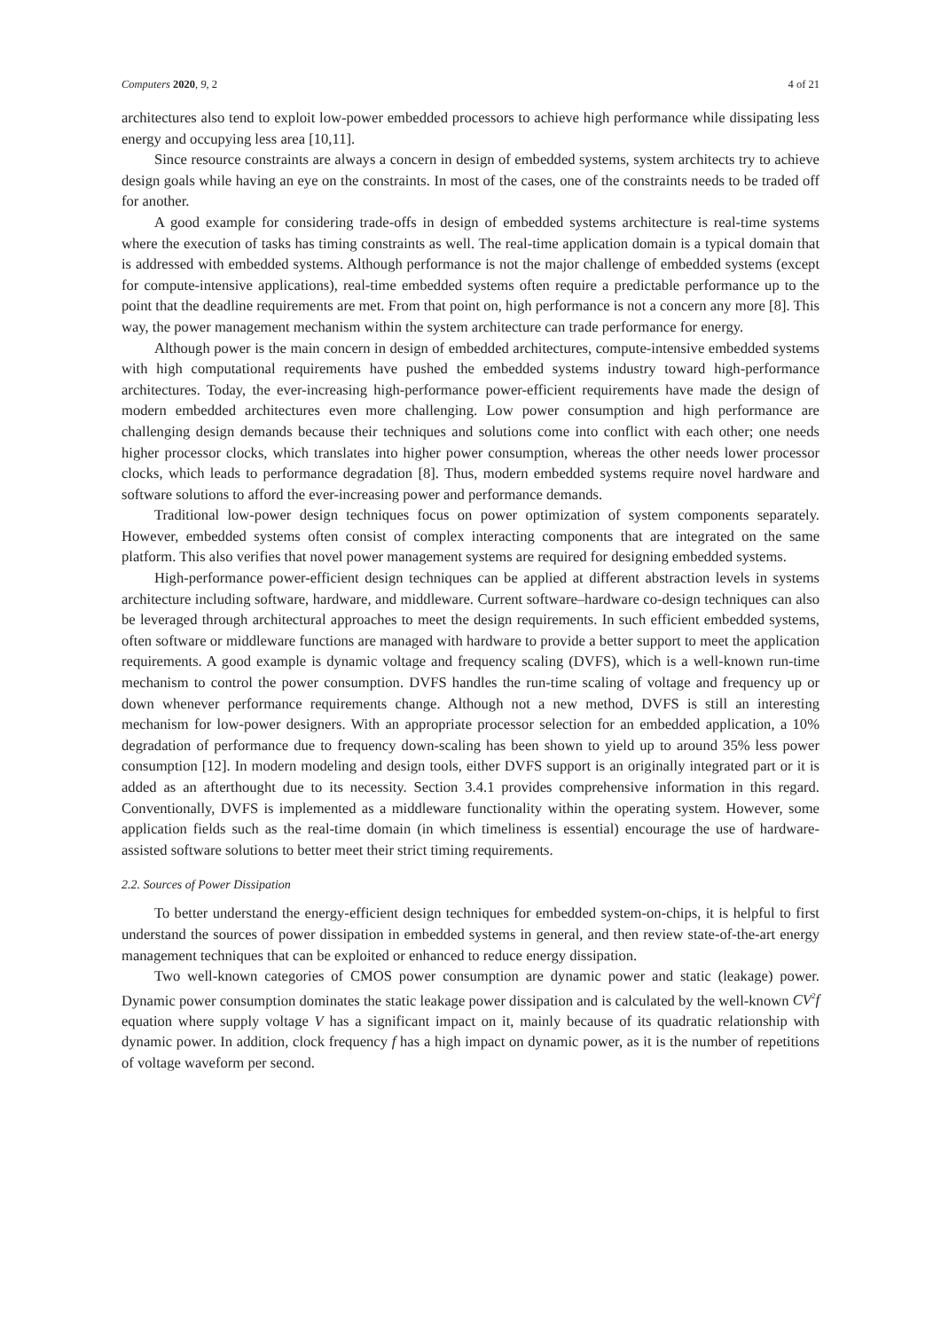Computers 2020, 9, 2 4 of 21
architectures also tend to exploit low-power embedded processors to achieve high performance while dissipating less energy and occupying less area [10,11].
Since resource constraints are always a concern in design of embedded systems, system architects try to achieve design goals while having an eye on the constraints. In most of the cases, one of the constraints needs to be traded off for another.
A good example for considering trade-offs in design of embedded systems architecture is real-time systems where the execution of tasks has timing constraints as well. The real-time application domain is a typical domain that is addressed with embedded systems. Although performance is not the major challenge of embedded systems (except for compute-intensive applications), real-time embedded systems often require a predictable performance up to the point that the deadline requirements are met. From that point on, high performance is not a concern any more [8]. This way, the power management mechanism within the system architecture can trade performance for energy.
Although power is the main concern in design of embedded architectures, compute-intensive embedded systems with high computational requirements have pushed the embedded systems industry toward high-performance architectures. Today, the ever-increasing high-performance power-efficient requirements have made the design of modern embedded architectures even more challenging. Low power consumption and high performance are challenging design demands because their techniques and solutions come into conflict with each other; one needs higher processor clocks, which translates into higher power consumption, whereas the other needs lower processor clocks, which leads to performance degradation [8]. Thus, modern embedded systems require novel hardware and software solutions to afford the ever-increasing power and performance demands.
Traditional low-power design techniques focus on power optimization of system components separately. However, embedded systems often consist of complex interacting components that are integrated on the same platform. This also verifies that novel power management systems are required for designing embedded systems.
High-performance power-efficient design techniques can be applied at different abstraction levels in systems architecture including software, hardware, and middleware. Current software–hardware co-design techniques can also be leveraged through architectural approaches to meet the design requirements. In such efficient embedded systems, often software or middleware functions are managed with hardware to provide a better support to meet the application requirements. A good example is dynamic voltage and frequency scaling (DVFS), which is a well-known run-time mechanism to control the power consumption. DVFS handles the run-time scaling of voltage and frequency up or down whenever performance requirements change. Although not a new method, DVFS is still an interesting mechanism for low-power designers. With an appropriate processor selection for an embedded application, a 10% degradation of performance due to frequency down-scaling has been shown to yield up to around 35% less power consumption [12]. In modern modeling and design tools, either DVFS support is an originally integrated part or it is added as an afterthought due to its necessity. Section 3.4.1 provides comprehensive information in this regard. Conventionally, DVFS is implemented as a middleware functionality within the operating system. However, some application fields such as the real-time domain (in which timeliness is essential) encourage the use of hardware-assisted software solutions to better meet their strict timing requirements.
2.2. Sources of Power Dissipation
To better understand the energy-efficient design techniques for embedded system-on-chips, it is helpful to first understand the sources of power dissipation in embedded systems in general, and then review state-of-the-art energy management techniques that can be exploited or enhanced to reduce energy dissipation.
Two well-known categories of CMOS power consumption are dynamic power and static (leakage) power. Dynamic power consumption dominates the static leakage power dissipation and is calculated by the well-known CV<sup>2</sup>f equation where supply voltage V has a significant impact on it, mainly because of its quadratic relationship with dynamic power. In addition, clock frequency f has a high impact on dynamic power, as it is the number of repetitions of voltage waveform per second.